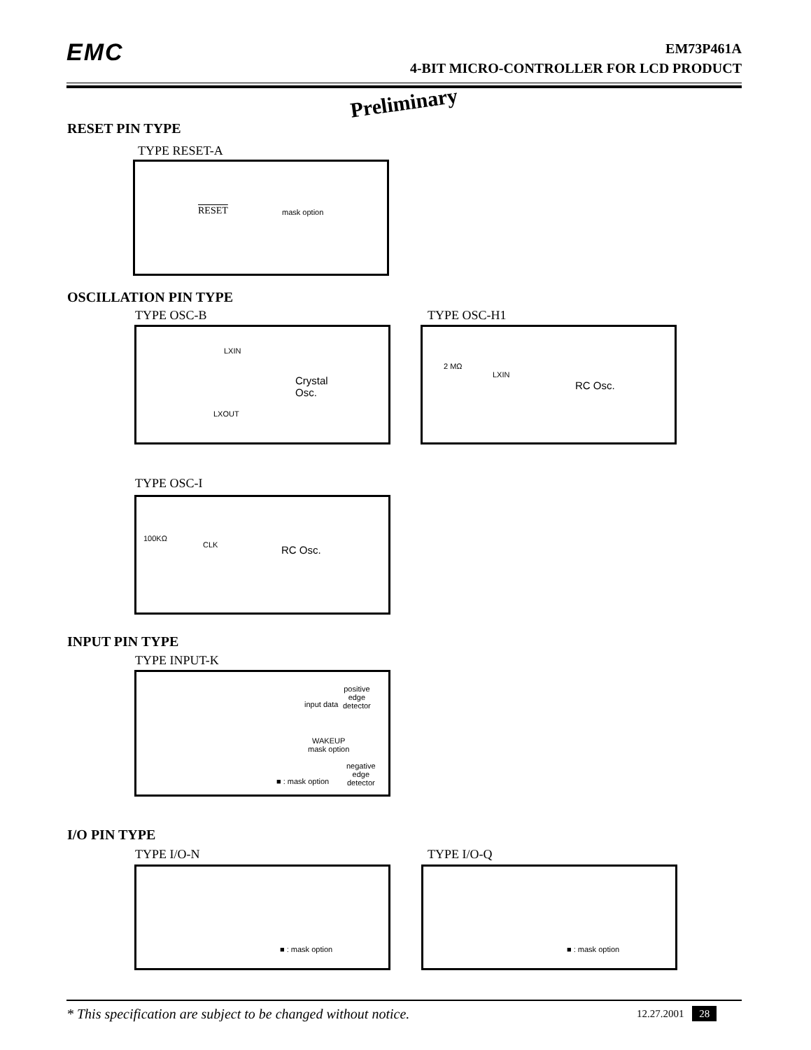EMC
EM73P461A
4-BIT MICRO-CONTROLLER FOR LCD PRODUCT
Preliminary
RESET PIN TYPE
TYPE RESET-A
RESET mask option
OSCILLATION PIN TYPE
TYPE OSC-B TYPE OSC-H1
LXIN
Crystal
Osc.
LXOUT
2 MΩ
LXIN
RC Osc.
TYPE OSC-I
100KΩ
CLK RC Osc.
INPUT PIN TYPE
TYPE INPUT-K
positive
edge
detector input data
WAKEUP
mask option
negative
edge
detector ■ : mask option
I/O PIN TYPE
TYPE I/O-N TYPE I/O-Q
■ : mask option ■ : mask option
* This specification are subject to be changed without notice.
12.27.2001 28